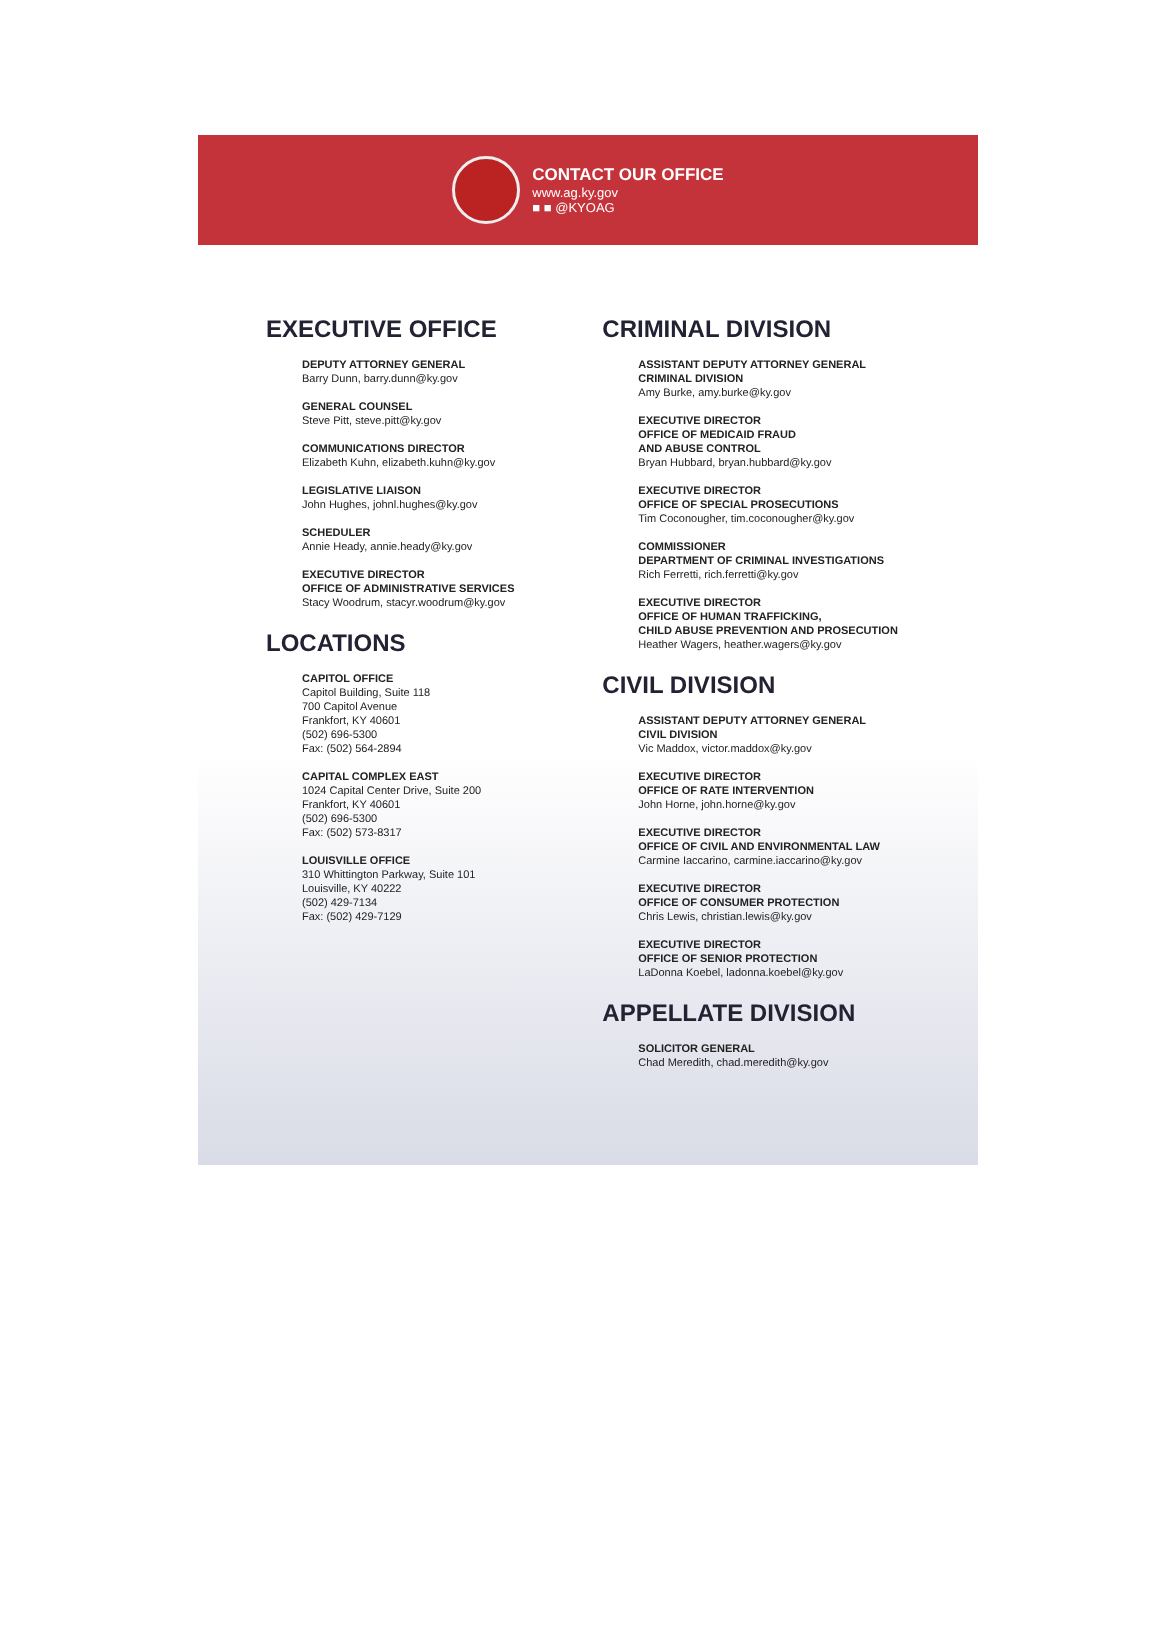CONTACT OUR OFFICE
www.ag.ky.gov
■ ■ @KYOAG
EXECUTIVE OFFICE
DEPUTY ATTORNEY GENERAL
Barry Dunn, barry.dunn@ky.gov
GENERAL COUNSEL
Steve Pitt, steve.pitt@ky.gov
COMMUNICATIONS DIRECTOR
Elizabeth Kuhn, elizabeth.kuhn@ky.gov
LEGISLATIVE LIAISON
John Hughes, johnl.hughes@ky.gov
SCHEDULER
Annie Heady, annie.heady@ky.gov
EXECUTIVE DIRECTOR
OFFICE OF ADMINISTRATIVE SERVICES
Stacy Woodrum, stacyr.woodrum@ky.gov
LOCATIONS
CAPITOL OFFICE
Capitol Building, Suite 118
700 Capitol Avenue
Frankfort, KY 40601
(502) 696-5300
Fax: (502) 564-2894
CAPITAL COMPLEX EAST
1024 Capital Center Drive, Suite 200
Frankfort, KY 40601
(502) 696-5300
Fax: (502) 573-8317
LOUISVILLE OFFICE
310 Whittington Parkway, Suite 101
Louisville, KY 40222
(502) 429-7134
Fax: (502) 429-7129
CRIMINAL DIVISION
ASSISTANT DEPUTY ATTORNEY GENERAL
CRIMINAL DIVISION
Amy Burke, amy.burke@ky.gov
EXECUTIVE DIRECTOR
OFFICE OF MEDICAID FRAUD
AND ABUSE CONTROL
Bryan Hubbard, bryan.hubbard@ky.gov
EXECUTIVE DIRECTOR
OFFICE OF SPECIAL PROSECUTIONS
Tim Coconougher, tim.coconougher@ky.gov
COMMISSIONER
DEPARTMENT OF CRIMINAL INVESTIGATIONS
Rich Ferretti, rich.ferretti@ky.gov
EXECUTIVE DIRECTOR
OFFICE OF HUMAN TRAFFICKING,
CHILD ABUSE PREVENTION AND PROSECUTION
Heather Wagers, heather.wagers@ky.gov
CIVIL DIVISION
ASSISTANT DEPUTY ATTORNEY GENERAL
CIVIL DIVISION
Vic Maddox, victor.maddox@ky.gov
EXECUTIVE DIRECTOR
OFFICE OF RATE INTERVENTION
John Horne, john.horne@ky.gov
EXECUTIVE DIRECTOR
OFFICE OF CIVIL AND ENVIRONMENTAL LAW
Carmine Iaccarino, carmine.iaccarino@ky.gov
EXECUTIVE DIRECTOR
OFFICE OF CONSUMER PROTECTION
Chris Lewis, christian.lewis@ky.gov
EXECUTIVE DIRECTOR
OFFICE OF SENIOR PROTECTION
LaDonna Koebel, ladonna.koebel@ky.gov
APPELLATE DIVISION
SOLICITOR GENERAL
Chad Meredith, chad.meredith@ky.gov